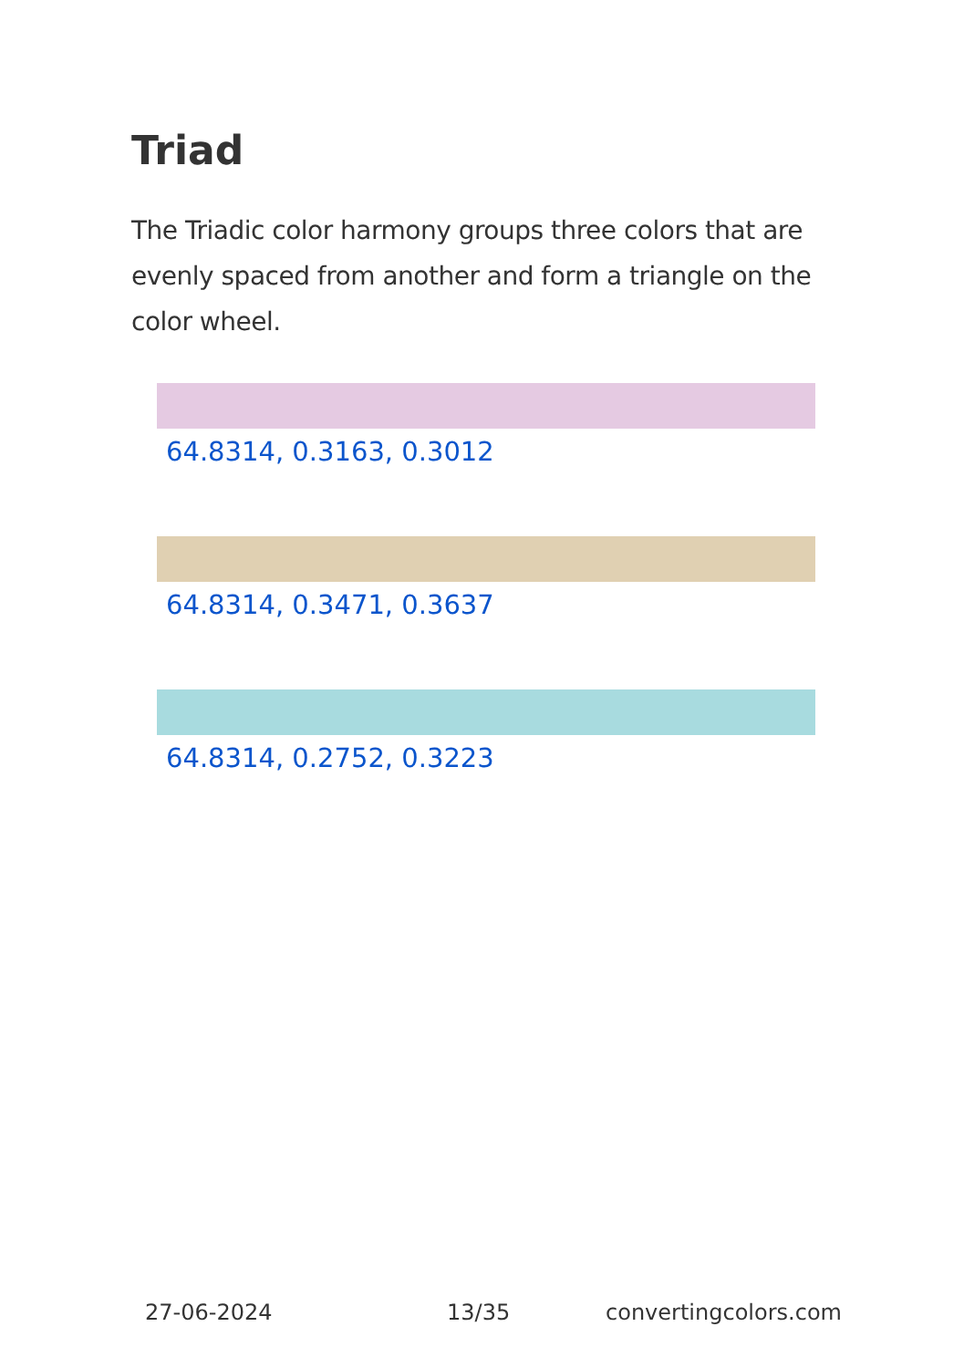Triad
The Triadic color harmony groups three colors that are evenly spaced from another and form a triangle on the color wheel.
64.8314, 0.3163, 0.3012
64.8314, 0.3471, 0.3637
64.8314, 0.2752, 0.3223
27-06-2024 13/35 convertingcolors.com